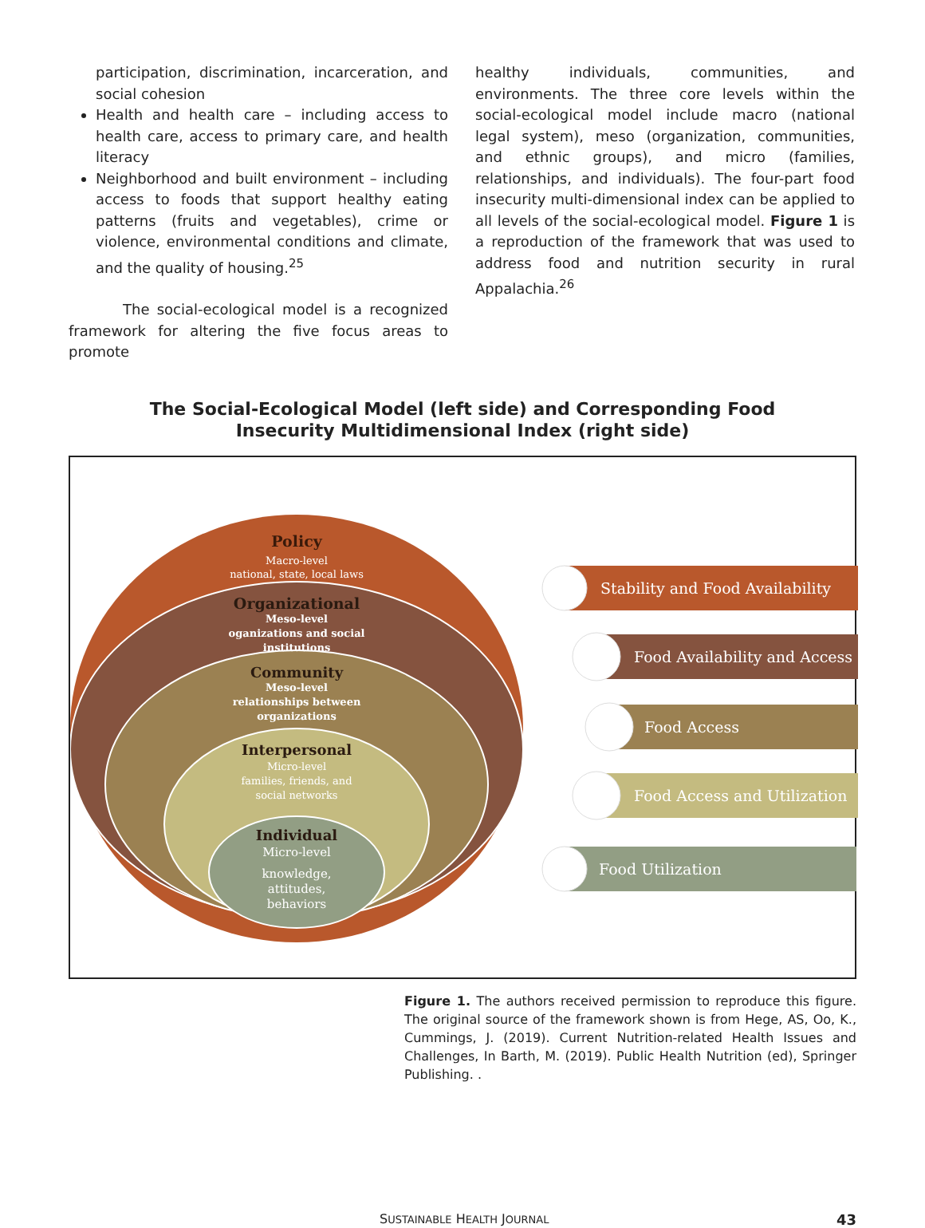participation, discrimination, incarceration, and social cohesion
Health and health care – including access to health care, access to primary care, and health literacy
Neighborhood and built environment – including access to foods that support healthy eating patterns (fruits and vegetables), crime or violence, environmental conditions and climate, and the quality of housing.<sup>25</sup>
The social-ecological model is a recognized framework for altering the five focus areas to promote
healthy individuals, communities, and environments. The three core levels within the social-ecological model include macro (national legal system), meso (organization, communities, and ethnic groups), and micro (families, relationships, and individuals). The four-part food insecurity multi-dimensional index can be applied to all levels of the social-ecological model. Figure 1 is a reproduction of the framework that was used to address food and nutrition security in rural Appalachia.<sup>26</sup>
The Social-Ecological Model (left side) and Corresponding Food
Insecurity Multidimensional Index (right side)
Policy
Macro-level
national, state, local laws
Organizational
Meso-level
oganizations and social
institutions
Community
Meso-level
relationships between
organizations
Interpersonal
Micro-level
families, friends, and
social networks
Individual
Micro-level
knowledge,
attitudes,
behaviors
Stability and Food Availability
Food Availability and Access
Food Access
Food Access and Utilization
Food Utilization
Figure 1. The authors received permission to reproduce this figure. The original source of the framework shown is from Hege, AS, Oo, K., Cummings, J. (2019). Current Nutrition-related Health Issues and Challenges, In Barth, M. (2019). Public Health Nutrition (ed), Springer Publishing. .
SUSTAINABLE HEALTH JOURNAL 43